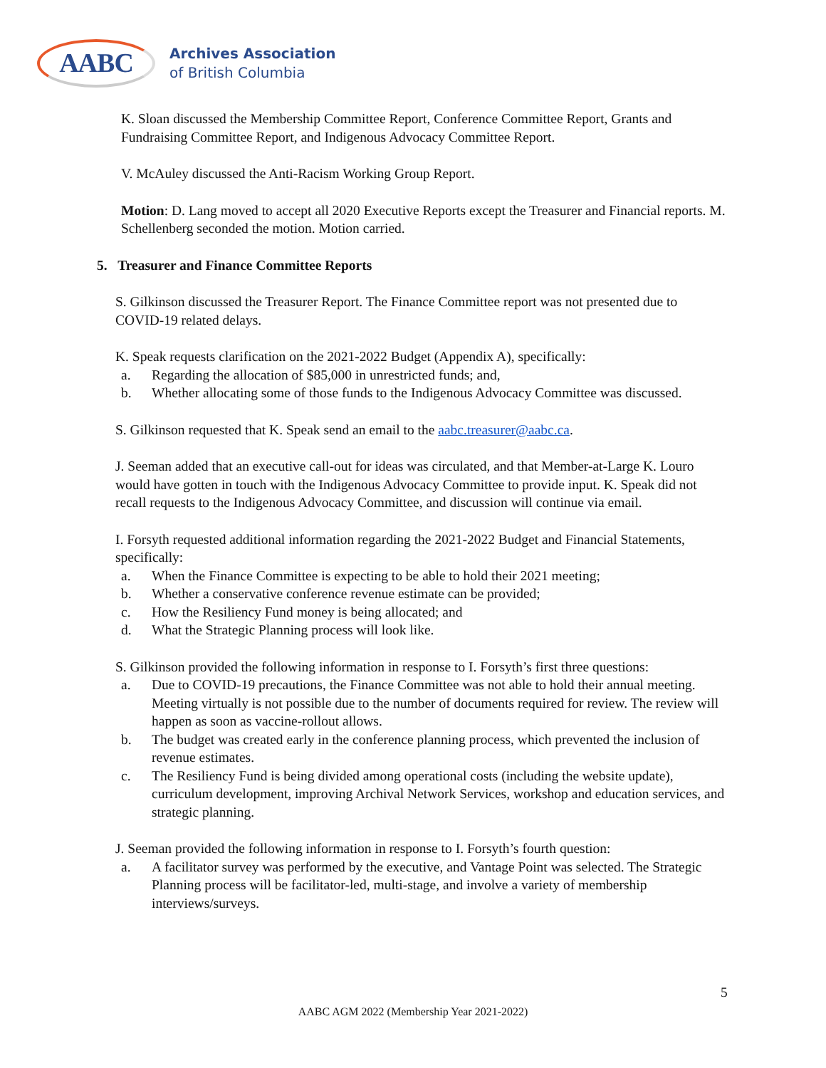AABC
Archives Association
of British Columbia
K. Sloan discussed the Membership Committee Report, Conference Committee Report, Grants and Fundraising Committee Report, and Indigenous Advocacy Committee Report.
V. McAuley discussed the Anti-Racism Working Group Report.
Motion: D. Lang moved to accept all 2020 Executive Reports except the Treasurer and Financial reports. M. Schellenberg seconded the motion. Motion carried.
5. Treasurer and Finance Committee Reports
S. Gilkinson discussed the Treasurer Report. The Finance Committee report was not presented due to COVID-19 related delays.
K. Speak requests clarification on the 2021-2022 Budget (Appendix A), specifically:
a. Regarding the allocation of $85,000 in unrestricted funds; and,
b. Whether allocating some of those funds to the Indigenous Advocacy Committee was discussed.
S. Gilkinson requested that K. Speak send an email to the aabc.treasurer@aabc.ca.
J. Seeman added that an executive call-out for ideas was circulated, and that Member-at-Large K. Louro would have gotten in touch with the Indigenous Advocacy Committee to provide input. K. Speak did not recall requests to the Indigenous Advocacy Committee, and discussion will continue via email.
I. Forsyth requested additional information regarding the 2021-2022 Budget and Financial Statements, specifically:
a. When the Finance Committee is expecting to be able to hold their 2021 meeting;
b. Whether a conservative conference revenue estimate can be provided;
c. How the Resiliency Fund money is being allocated; and
d. What the Strategic Planning process will look like.
S. Gilkinson provided the following information in response to I. Forsyth’s first three questions:
a. Due to COVID-19 precautions, the Finance Committee was not able to hold their annual meeting. Meeting virtually is not possible due to the number of documents required for review. The review will happen as soon as vaccine-rollout allows.
b. The budget was created early in the conference planning process, which prevented the inclusion of revenue estimates.
c. The Resiliency Fund is being divided among operational costs (including the website update), curriculum development, improving Archival Network Services, workshop and education services, and strategic planning.
J. Seeman provided the following information in response to I. Forsyth’s fourth question:
a. A facilitator survey was performed by the executive, and Vantage Point was selected. The Strategic Planning process will be facilitator-led, multi-stage, and involve a variety of membership interviews/surveys.
5
AABC AGM 2022 (Membership Year 2021-2022)